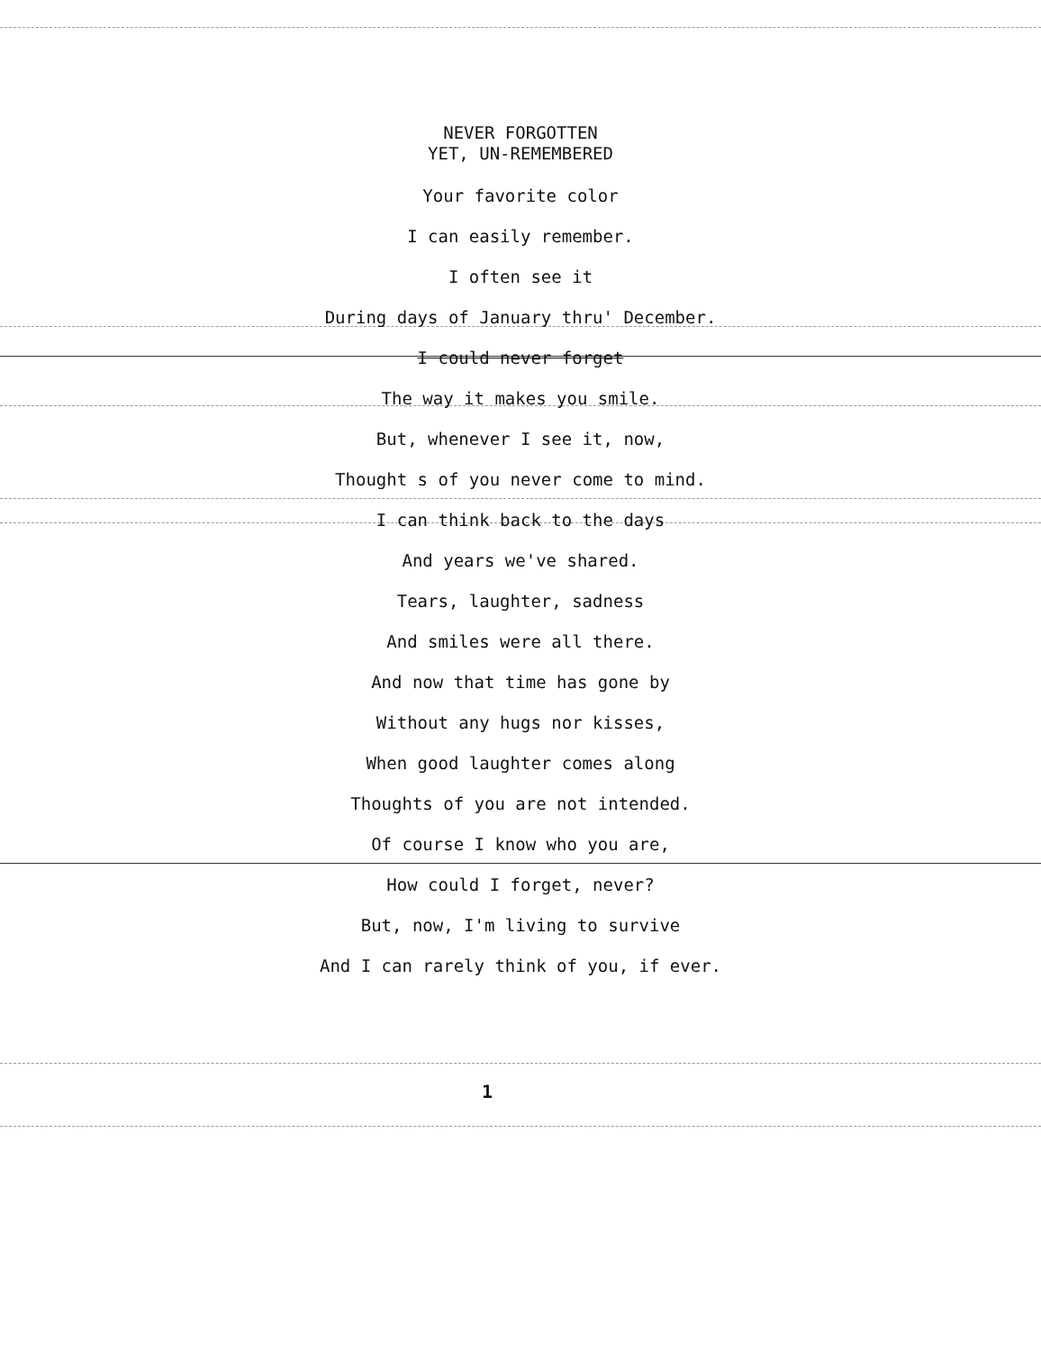NEVER FORGOTTEN
YET, UN-REMEMBERED
Your favorite color
I can easily remember.
I often see it
During days of January thru' December.
I could never forget
The way it makes you smile.
But, whenever I see it, now,
Thought s of you never come to mind.
I can think back to the days
And years we've shared.
Tears, laughter, sadness
And smiles were all there.
And now that time has gone by
Without any hugs nor kisses,
When good laughter comes along
Thoughts of you are not intended.
Of course I know who you are,
How could I forget, never?
But, now, I'm living to survive
And I can rarely think of you, if ever.
1